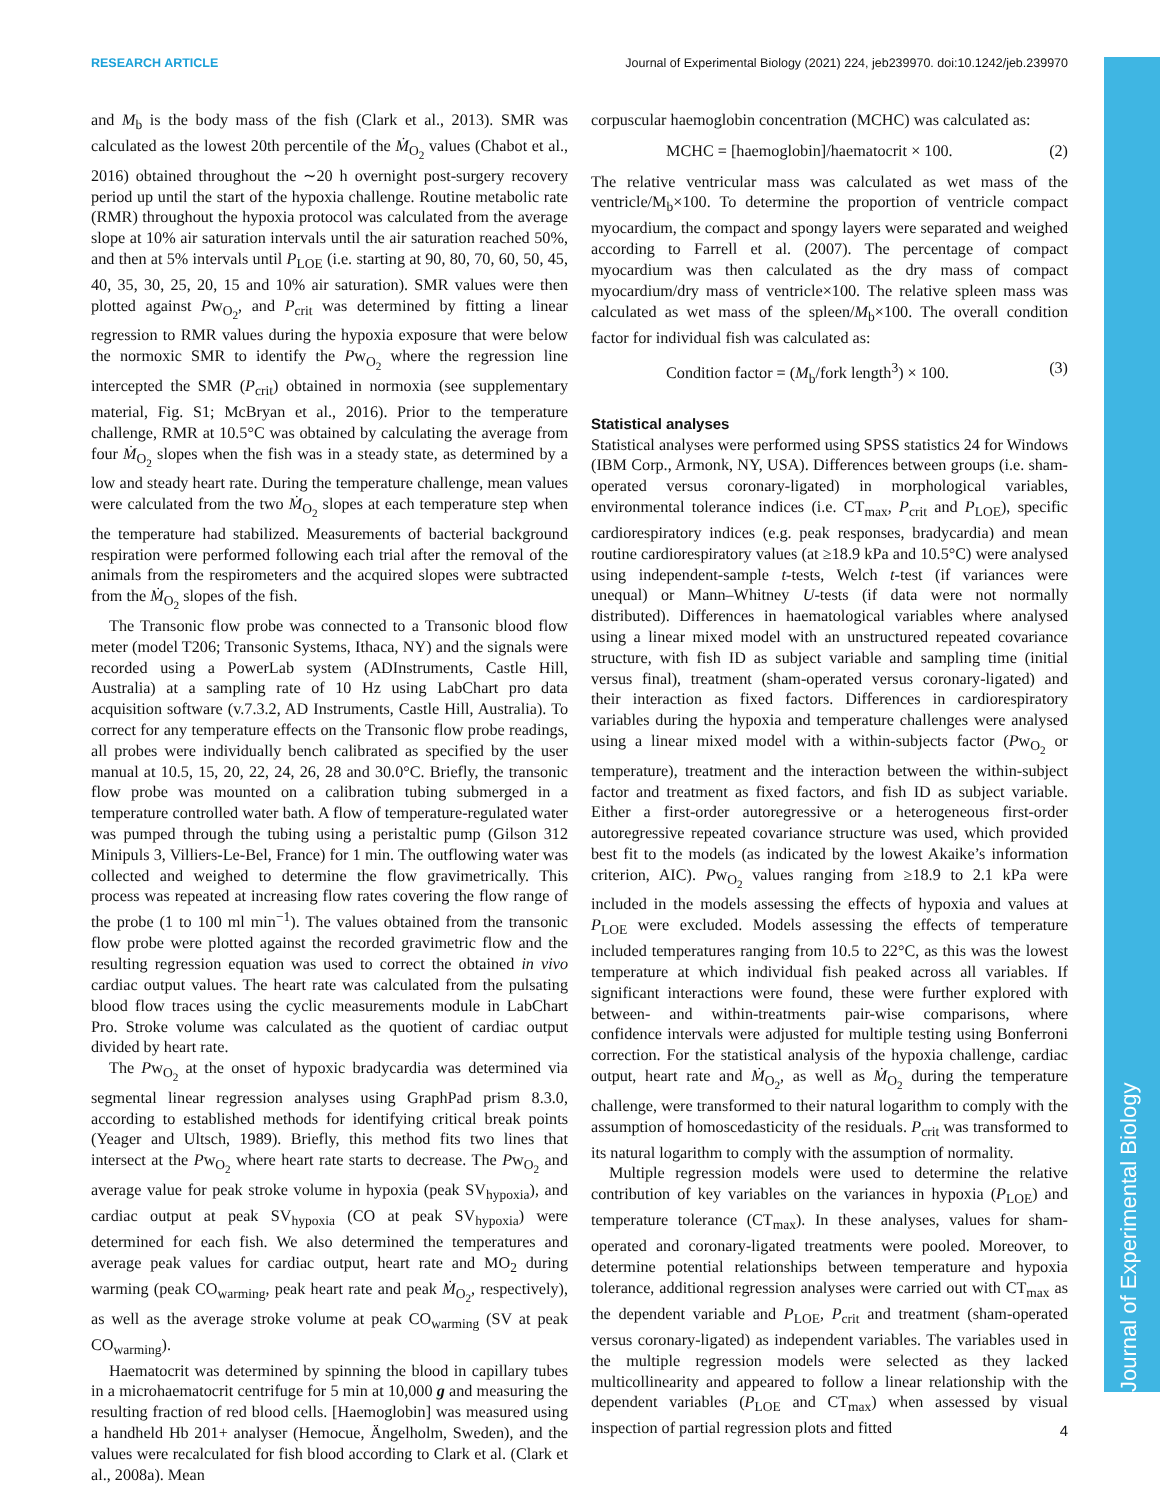RESEARCH ARTICLE Journal of Experimental Biology (2021) 224, jeb239970. doi:10.1242/jeb.239970
Journal of Experimental Biology
and M<sub>b</sub> is the body mass of the fish (Clark et al., 2013). SMR was calculated as the lowest 20th percentile of the Ṁ<sub>O<sub>2</sub></sub> values (Chabot et al., 2016) obtained throughout the ∼20 h overnight post-surgery recovery period up until the start of the hypoxia challenge. Routine metabolic rate (RMR) throughout the hypoxia protocol was calculated from the average slope at 10% air saturation intervals until the air saturation reached 50%, and then at 5% intervals until P<sub>LOE</sub> (i.e. starting at 90, 80, 70, 60, 50, 45, 40, 35, 30, 25, 20, 15 and 10% air saturation). SMR values were then plotted against Pw<sub>O<sub>2</sub></sub>, and P<sub>crit</sub> was determined by fitting a linear regression to RMR values during the hypoxia exposure that were below the normoxic SMR to identify the Pw<sub>O<sub>2</sub></sub> where the regression line intercepted the SMR (P<sub>crit</sub>) obtained in normoxia (see supplementary material, Fig. S1; McBryan et al., 2016). Prior to the temperature challenge, RMR at 10.5°C was obtained by calculating the average from four Ṁ<sub>O<sub>2</sub></sub> slopes when the fish was in a steady state, as determined by a low and steady heart rate. During the temperature challenge, mean values were calculated from the two Ṁ<sub>O<sub>2</sub></sub> slopes at each temperature step when the temperature had stabilized. Measurements of bacterial background respiration were performed following each trial after the removal of the animals from the respirometers and the acquired slopes were subtracted from the Ṁ<sub>O<sub>2</sub></sub> slopes of the fish.
The Transonic flow probe was connected to a Transonic blood flow meter (model T206; Transonic Systems, Ithaca, NY) and the signals were recorded using a PowerLab system (ADInstruments, Castle Hill, Australia) at a sampling rate of 10 Hz using LabChart pro data acquisition software (v.7.3.2, AD Instruments, Castle Hill, Australia). To correct for any temperature effects on the Transonic flow probe readings, all probes were individually bench calibrated as specified by the user manual at 10.5, 15, 20, 22, 24, 26, 28 and 30.0°C. Briefly, the transonic flow probe was mounted on a calibration tubing submerged in a temperature controlled water bath. A flow of temperature-regulated water was pumped through the tubing using a peristaltic pump (Gilson 312 Minipuls 3, Villiers-Le-Bel, France) for 1 min. The outflowing water was collected and weighed to determine the flow gravimetrically. This process was repeated at increasing flow rates covering the flow range of the probe (1 to 100 ml min<sup>−1</sup>). The values obtained from the transonic flow probe were plotted against the recorded gravimetric flow and the resulting regression equation was used to correct the obtained in vivo cardiac output values. The heart rate was calculated from the pulsating blood flow traces using the cyclic measurements module in LabChart Pro. Stroke volume was calculated as the quotient of cardiac output divided by heart rate.
The Pw<sub>O<sub>2</sub></sub> at the onset of hypoxic bradycardia was determined via segmental linear regression analyses using GraphPad prism 8.3.0, according to established methods for identifying critical break points (Yeager and Ultsch, 1989). Briefly, this method fits two lines that intersect at the Pw<sub>O<sub>2</sub></sub> where heart rate starts to decrease. The Pw<sub>O<sub>2</sub></sub> and average value for peak stroke volume in hypoxia (peak SV<sub>hypoxia</sub>), and cardiac output at peak SV<sub>hypoxia</sub> (CO at peak SV<sub>hypoxia</sub>) were determined for each fish. We also determined the temperatures and average peak values for cardiac output, heart rate and MO<sub>2</sub> during warming (peak CO<sub>warming</sub>, peak heart rate and peak Ṁ<sub>O<sub>2</sub></sub>, respectively), as well as the average stroke volume at peak CO<sub>warming</sub> (SV at peak CO<sub>warming</sub>).
Haematocrit was determined by spinning the blood in capillary tubes in a microhaematocrit centrifuge for 5 min at 10,000 g and measuring the resulting fraction of red blood cells. [Haemoglobin] was measured using a handheld Hb 201+ analyser (Hemocue, Ängelholm, Sweden), and the values were recalculated for fish blood according to Clark et al. (Clark et al., 2008a). Mean
corpuscular haemoglobin concentration (MCHC) was calculated as:
MCHC = [haemoglobin]/haematocrit × 100. (2)
The relative ventricular mass was calculated as wet mass of the ventricle/M<sub>b</sub>×100. To determine the proportion of ventricle compact myocardium, the compact and spongy layers were separated and weighed according to Farrell et al. (2007). The percentage of compact myocardium was then calculated as the dry mass of compact myocardium/dry mass of ventricle×100. The relative spleen mass was calculated as wet mass of the spleen/M<sub>b</sub>×100. The overall condition factor for individual fish was calculated as:
Condition factor = (M<sub>b</sub>/fork length<sup>3</sup>) × 100. (3)
Statistical analyses
Statistical analyses were performed using SPSS statistics 24 for Windows (IBM Corp., Armonk, NY, USA). Differences between groups (i.e. sham-operated versus coronary-ligated) in morphological variables, environmental tolerance indices (i.e. CT<sub>max</sub>, P<sub>crit</sub> and P<sub>LOE</sub>), specific cardiorespiratory indices (e.g. peak responses, bradycardia) and mean routine cardiorespiratory values (at ≥18.9 kPa and 10.5°C) were analysed using independent-sample t-tests, Welch t-test (if variances were unequal) or Mann–Whitney U-tests (if data were not normally distributed). Differences in haematological variables where analysed using a linear mixed model with an unstructured repeated covariance structure, with fish ID as subject variable and sampling time (initial versus final), treatment (sham-operated versus coronary-ligated) and their interaction as fixed factors. Differences in cardiorespiratory variables during the hypoxia and temperature challenges were analysed using a linear mixed model with a within-subjects factor (Pw<sub>O<sub>2</sub></sub> or temperature), treatment and the interaction between the within-subject factor and treatment as fixed factors, and fish ID as subject variable. Either a first-order autoregressive or a heterogeneous first-order autoregressive repeated covariance structure was used, which provided best fit to the models (as indicated by the lowest Akaike’s information criterion, AIC). Pw<sub>O<sub>2</sub></sub> values ranging from ≥18.9 to 2.1 kPa were included in the models assessing the effects of hypoxia and values at P<sub>LOE</sub> were excluded. Models assessing the effects of temperature included temperatures ranging from 10.5 to 22°C, as this was the lowest temperature at which individual fish peaked across all variables. If significant interactions were found, these were further explored with between- and within-treatments pair-wise comparisons, where confidence intervals were adjusted for multiple testing using Bonferroni correction. For the statistical analysis of the hypoxia challenge, cardiac output, heart rate and Ṁ<sub>O<sub>2</sub></sub>, as well as Ṁ<sub>O<sub>2</sub></sub> during the temperature challenge, were transformed to their natural logarithm to comply with the assumption of homoscedasticity of the residuals. P<sub>crit</sub> was transformed to its natural logarithm to comply with the assumption of normality.
Multiple regression models were used to determine the relative contribution of key variables on the variances in hypoxia (P<sub>LOE</sub>) and temperature tolerance (CT<sub>max</sub>). In these analyses, values for sham-operated and coronary-ligated treatments were pooled. Moreover, to determine potential relationships between temperature and hypoxia tolerance, additional regression analyses were carried out with CT<sub>max</sub> as the dependent variable and P<sub>LOE</sub>, P<sub>crit</sub> and treatment (sham-operated versus coronary-ligated) as independent variables. The variables used in the multiple regression models were selected as they lacked multicollinearity and appeared to follow a linear relationship with the dependent variables (P<sub>LOE</sub> and CT<sub>max</sub>) when assessed by visual inspection of partial regression plots and fitted
4